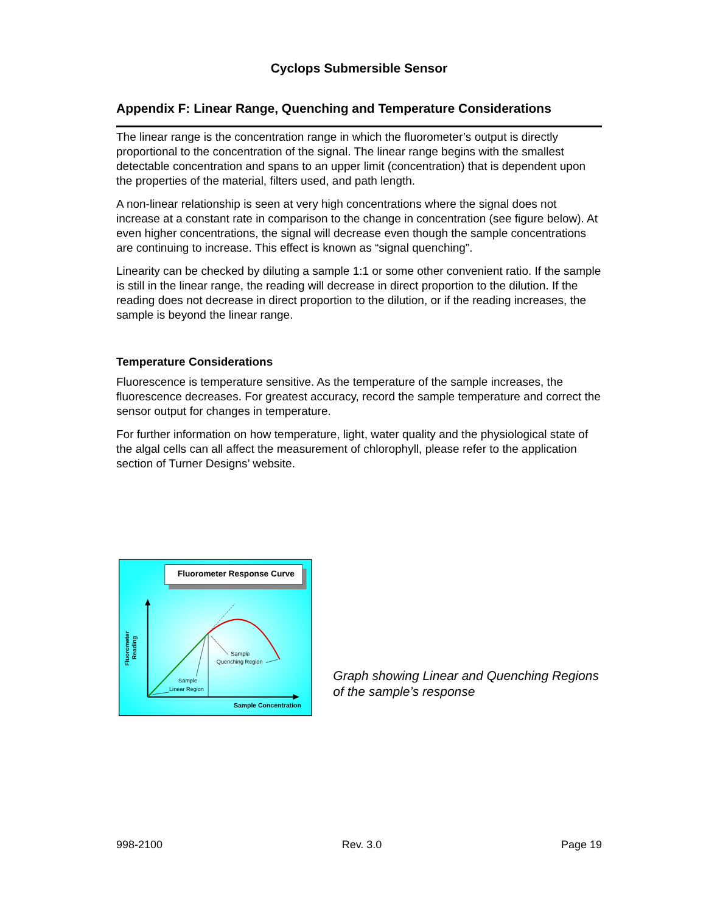Cyclops Submersible Sensor
Appendix F: Linear Range, Quenching and Temperature Considerations
The linear range is the concentration range in which the fluorometer’s output is directly proportional to the concentration of the signal. The linear range begins with the smallest detectable concentration and spans to an upper limit (concentration) that is dependent upon the properties of the material, filters used, and path length.
A non-linear relationship is seen at very high concentrations where the signal does not increase at a constant rate in comparison to the change in concentration (see figure below). At even higher concentrations, the signal will decrease even though the sample concentrations are continuing to increase. This effect is known as “signal quenching”.
Linearity can be checked by diluting a sample 1:1 or some other convenient ratio. If the sample is still in the linear range, the reading will decrease in direct proportion to the dilution. If the reading does not decrease in direct proportion to the dilution, or if the reading increases, the sample is beyond the linear range.
Temperature Considerations
Fluorescence is temperature sensitive. As the temperature of the sample increases, the fluorescence decreases. For greatest accuracy, record the sample temperature and correct the sensor output for changes in temperature.
For further information on how temperature, light, water quality and the physiological state of the algal cells can all affect the measurement of chlorophyll, please refer to the application section of Turner Designs’ website.
Fluorometer Response Curve
Fluorometer
Reading
Sample
Linear Region
Sample
Quenching Region
Sample Concentration
Graph showing Linear and Quenching Regions of the sample’s response
998-2100 Rev. 3.0 Page 19